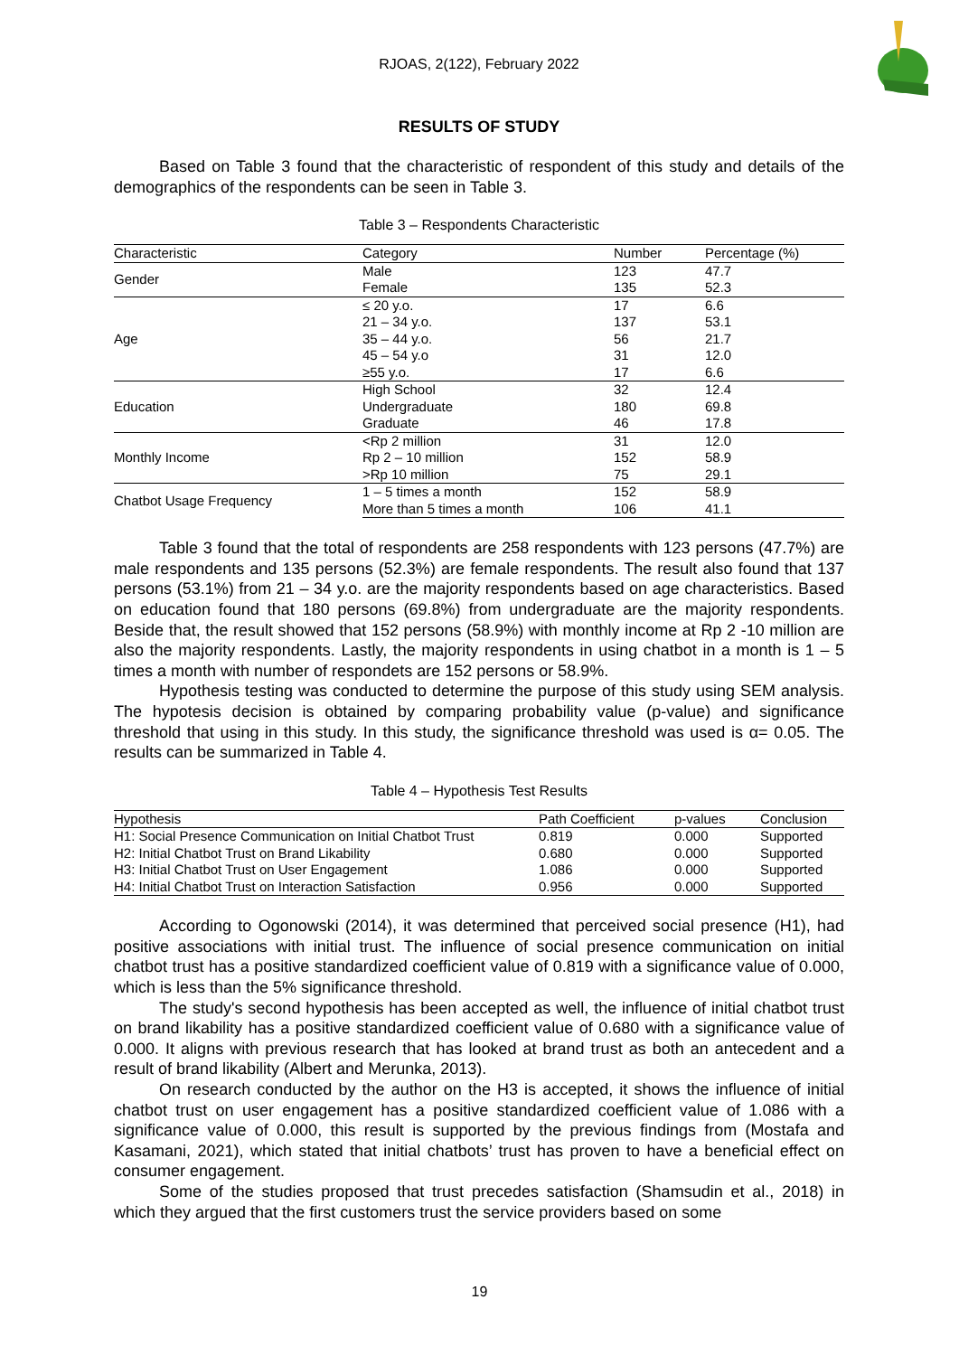RJOAS, 2(122), February 2022
RESULTS OF STUDY
Based on Table 3 found that the characteristic of respondent of this study and details of the demographics of the respondents can be seen in Table 3.
Table 3 – Respondents Characteristic
| Characteristic | Category | Number | Percentage (%) |
| --- | --- | --- | --- |
| Gender | Male | 123 | 47.7 |
| | Female | 135 | 52.3 |
| Age | ≤ 20 y.o. | 17 | 6.6 |
| | 21 – 34 y.o. | 137 | 53.1 |
| | 35 – 44 y.o. | 56 | 21.7 |
| | 45 – 54 y.o | 31 | 12.0 |
| | ≥55 y.o. | 17 | 6.6 |
| Education | High School | 32 | 12.4 |
| | Undergraduate | 180 | 69.8 |
| | Graduate | 46 | 17.8 |
| Monthly Income | <Rp 2 million | 31 | 12.0 |
| | Rp 2 – 10 million | 152 | 58.9 |
| | >Rp 10 million | 75 | 29.1 |
| Chatbot Usage Frequency | 1 – 5 times a month | 152 | 58.9 |
| | More than 5 times a month | 106 | 41.1 |
Table 3 found that the total of respondents are 258 respondents with 123 persons (47.7%) are male respondents and 135 persons (52.3%) are female respondents. The result also found that 137 persons (53.1%) from 21 – 34 y.o. are the majority respondents based on age characteristics. Based on education found that 180 persons (69.8%) from undergraduate are the majority respondents. Beside that, the result showed that 152 persons (58.9%) with monthly income at Rp 2 -10 million are also the majority respondents. Lastly, the majority respondents in using chatbot in a month is 1 – 5 times a month with number of respondets are 152 persons or 58.9%.
Hypothesis testing was conducted to determine the purpose of this study using SEM analysis. The hypotesis decision is obtained by comparing probability value (p-value) and significance threshold that using in this study. In this study, the significance threshold was used is α= 0.05. The results can be summarized in Table 4.
Table 4 – Hypothesis Test Results
| Hypothesis | Path Coefficient | p-values | Conclusion |
| --- | --- | --- | --- |
| H1: Social Presence Communication on Initial Chatbot Trust | 0.819 | 0.000 | Supported |
| H2: Initial Chatbot Trust on Brand Likability | 0.680 | 0.000 | Supported |
| H3: Initial Chatbot Trust on User Engagement | 1.086 | 0.000 | Supported |
| H4: Initial Chatbot Trust on Interaction Satisfaction | 0.956 | 0.000 | Supported |
According to Ogonowski (2014), it was determined that perceived social presence (H1), had positive associations with initial trust. The influence of social presence communication on initial chatbot trust has a positive standardized coefficient value of 0.819 with a significance value of 0.000, which is less than the 5% significance threshold.
The study's second hypothesis has been accepted as well, the influence of initial chatbot trust on brand likability has a positive standardized coefficient value of 0.680 with a significance value of 0.000. It aligns with previous research that has looked at brand trust as both an antecedent and a result of brand likability (Albert and Merunka, 2013).
On research conducted by the author on the H3 is accepted, it shows the influence of initial chatbot trust on user engagement has a positive standardized coefficient value of 1.086 with a significance value of 0.000, this result is supported by the previous findings from (Mostafa and Kasamani, 2021), which stated that initial chatbots’ trust has proven to have a beneficial effect on consumer engagement.
Some of the studies proposed that trust precedes satisfaction (Shamsudin et al., 2018) in which they argued that the first customers trust the service providers based on some
19